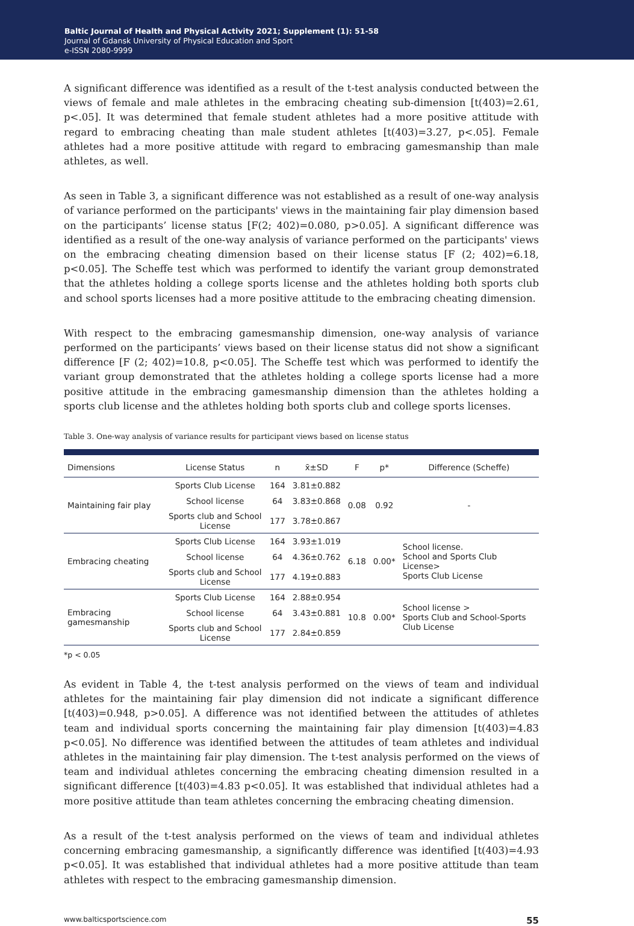Baltic Journal of Health and Physical Activity 2021; Supplement (1): 51-58
Journal of Gdansk University of Physical Education and Sport
e-ISSN 2080-9999
A significant difference was identified as a result of the t-test analysis conducted between the views of female and male athletes in the embracing cheating sub-dimension [t(403)=2.61, p<.05]. It was determined that female student athletes had a more positive attitude with regard to embracing cheating than male student athletes [t(403)=3.27, p<.05]. Female athletes had a more positive attitude with regard to embracing gamesmanship than male athletes, as well.
As seen in Table 3, a significant difference was not established as a result of one-way analysis of variance performed on the participants' views in the maintaining fair play dimension based on the participants’ license status [F(2; 402)=0.080, p>0.05]. A significant difference was identified as a result of the one-way analysis of variance performed on the participants' views on the embracing cheating dimension based on their license status [F (2; 402)=6.18, p<0.05]. The Scheffe test which was performed to identify the variant group demonstrated that the athletes holding a college sports license and the athletes holding both sports club and school sports licenses had a more positive attitude to the embracing cheating dimension.
With respect to the embracing gamesmanship dimension, one-way analysis of variance performed on the participants’ views based on their license status did not show a significant difference [F (2; 402)=10.8, p<0.05]. The Scheffe test which was performed to identify the variant group demonstrated that the athletes holding a college sports license had a more positive attitude in the embracing gamesmanship dimension than the athletes holding a sports club license and the athletes holding both sports club and college sports licenses.
Table 3. One-way analysis of variance results for participant views based on license status
| Dimensions | License Status | n | x̄±SD | F | p* | Difference (Scheffe) |
| --- | --- | --- | --- | --- | --- | --- |
| Maintaining fair play | Sports Club License | 164 | 3.81±0.882 | 0.08 | 0.92 | - |
| | School license | 64 | 3.83±0.868 | | | |
| | Sports club and School License | 177 | 3.78±0.867 | | | |
| Embracing cheating | Sports Club License | 164 | 3.93±1.019 | 6.18 | 0.00* | School license. School and Sports Club License> Sports Club License |
| | School license | 64 | 4.36±0.762 | | | |
| | Sports club and School License | 177 | 4.19±0.883 | | | |
| Embracing gamesmanship | Sports Club License | 164 | 2.88±0.954 | 10.8 | 0.00* | School license > Sports Club and School-Sports Club License |
| | School license | 64 | 3.43±0.881 | | | |
| | Sports club and School License | 177 | 2.84±0.859 | | | |
*p < 0.05
As evident in Table 4, the t-test analysis performed on the views of team and individual athletes for the maintaining fair play dimension did not indicate a significant difference [t(403)=0.948, p>0.05]. A difference was not identified between the attitudes of athletes team and individual sports concerning the maintaining fair play dimension [t(403)=4.83 p<0.05]. No difference was identified between the attitudes of team athletes and individual athletes in the maintaining fair play dimension. The t-test analysis performed on the views of team and individual athletes concerning the embracing cheating dimension resulted in a significant difference [t(403)=4.83 p<0.05]. It was established that individual athletes had a more positive attitude than team athletes concerning the embracing cheating dimension.
As a result of the t-test analysis performed on the views of team and individual athletes concerning embracing gamesmanship, a significantly difference was identified [t(403)=4.93 p<0.05]. It was established that individual athletes had a more positive attitude than team athletes with respect to the embracing gamesmanship dimension.
www.balticsportscience.com 55